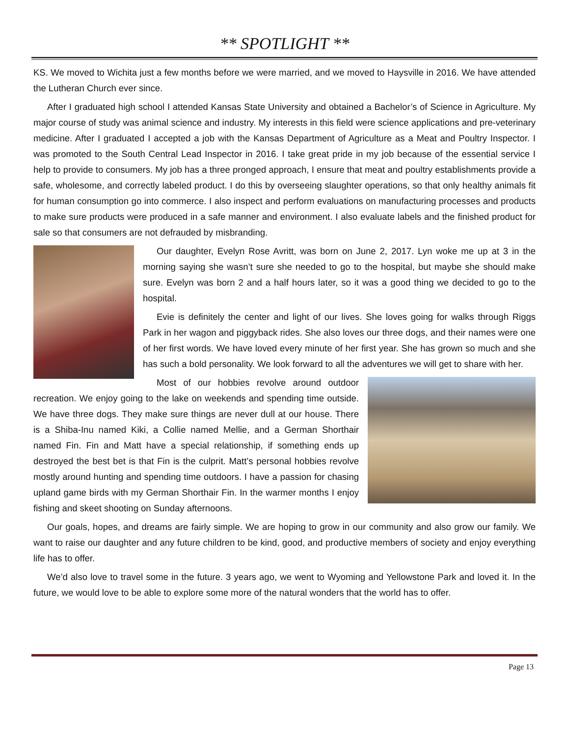** SPOTLIGHT **
KS. We moved to Wichita just a few months before we were married, and we moved to Haysville in 2016. We have attended the Lutheran Church ever since.
After I graduated high school I attended Kansas State University and obtained a Bachelor’s of Science in Agriculture. My major course of study was animal science and industry. My interests in this field were science applications and pre-veterinary medicine. After I graduated I accepted a job with the Kansas Department of Agriculture as a Meat and Poultry Inspector. I was promoted to the South Central Lead Inspector in 2016. I take great pride in my job because of the essential service I help to provide to consumers. My job has a three pronged approach, I ensure that meat and poultry establishments provide a safe, wholesome, and correctly labeled product. I do this by overseeing slaughter operations, so that only healthy animals fit for human consumption go into commerce. I also inspect and perform evaluations on manufacturing processes and products to make sure products were produced in a safe manner and environment. I also evaluate labels and the finished product for sale so that consumers are not defrauded by misbranding.
Our daughter, Evelyn Rose Avritt, was born on June 2, 2017. Lyn woke me up at 3 in the morning saying she wasn’t sure she needed to go to the hospital, but maybe she should make sure. Evelyn was born 2 and a half hours later, so it was a good thing we decided to go to the hospital.
Evie is definitely the center and light of our lives. She loves going for walks through Riggs Park in her wagon and piggyback rides. She also loves our three dogs, and their names were one of her first words. We have loved every minute of her first year. She has grown so much and she has such a bold personality. We look forward to all the adventures we will get to share with her.
Most of our hobbies revolve around outdoor recreation. We enjoy going to the lake on weekends and spending time outside. We have three dogs. They make sure things are never dull at our house. There is a Shiba-Inu named Kiki, a Collie named Mellie, and a German Shorthair named Fin. Fin and Matt have a special relationship, if something ends up destroyed the best bet is that Fin is the culprit. Matt’s personal hobbies revolve mostly around hunting and spending time outdoors. I have a passion for chasing upland game birds with my German Shorthair Fin. In the warmer months I enjoy fishing and skeet shooting on Sunday afternoons.
Our goals, hopes, and dreams are fairly simple. We are hoping to grow in our community and also grow our family. We want to raise our daughter and any future children to be kind, good, and productive members of society and enjoy everything life has to offer.
We’d also love to travel some in the future. 3 years ago, we went to Wyoming and Yellowstone Park and loved it. In the future, we would love to be able to explore some more of the natural wonders that the world has to offer.
Page 13